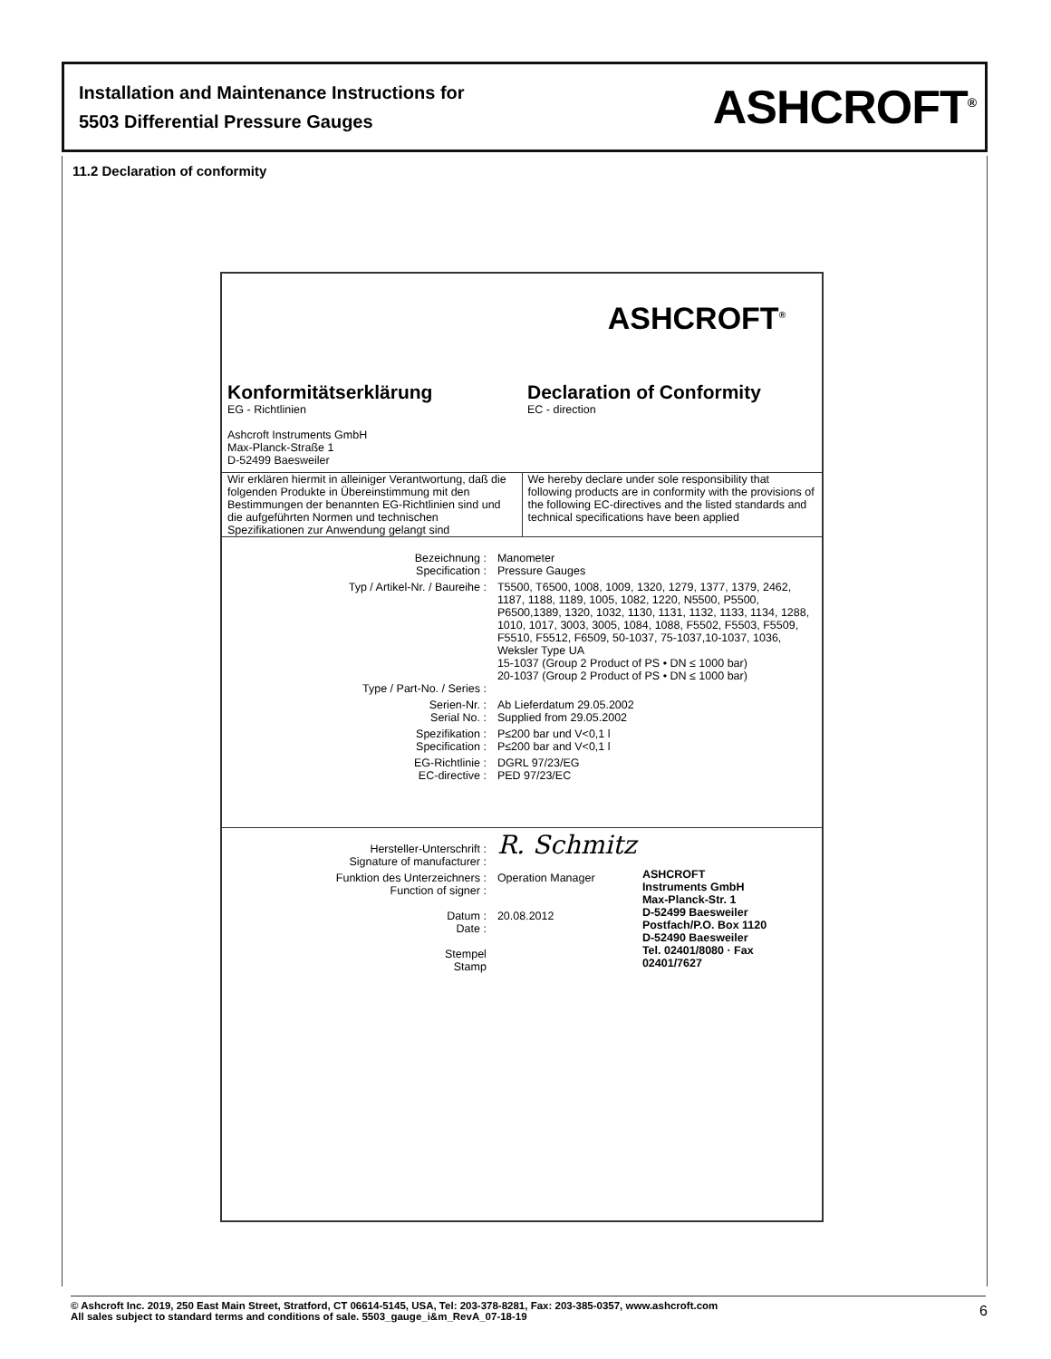Installation and Maintenance Instructions for
5503 Differential Pressure Gauges
ASHCROFT<sup>®</sup>
11.2 Declaration of conformity
ASHCROFT<sup>®</sup>
Konformitätserklärung
EG - Richtlinien
Ashcroft Instruments GmbH
Max-Planck-Straße 1
D-52499 Baesweiler
Declaration of Conformity
EC - direction
Wir erklären hiermit in alleiniger Verantwortung, daß die folgenden Produkte in Übereinstimmung mit den Bestimmungen der benannten EG-Richtlinien sind und die aufgeführten Normen und technischen Spezifikationen zur Anwendung gelangt sind
We hereby declare under sole responsibility that following products are in conformity with the provisions of the following EC-directives and the listed standards and technical specifications have been applied
| Bezeichnung : Specification : | Manometer Pressure Gauges |
| Typ / Artikel-Nr. / Baureihe : Type / Part-No. / Series : | T5500, T6500, 1008, 1009, 1320, 1279, 1377, 1379, 2462, 1187, 1188, 1189, 1005, 1082, 1220, N5500, P5500, P6500,1389, 1320, 1032, 1130, 1131, 1132, 1133, 1134, 1288, 1010, 1017, 3003, 3005, 1084, 1088, F5502, F5503, F5509, F5510, F5512, F6509, 50-1037, 75-1037,10-1037, 1036, Weksler Type UA 15-1037 (Group 2 Product of PS • DN ≤ 1000 bar) 20-1037 (Group 2 Product of PS • DN ≤ 1000 bar) |
| Serien-Nr. : Serial No. : | Ab Lieferdatum 29.05.2002 Supplied from 29.05.2002 |
| Spezifikation : Specification : | P≤200 bar und V<0,1 l P≤200 bar and V<0,1 l |
| EG-Richtlinie : EC-directive : | DGRL 97/23/EG PED 97/23/EC |
| Hersteller-Unterschrift : Signature of manufacturer : | R. Schmitz |
| Funktion des Unterzeichners : Function of signer : Datum : Date : Stempel Stamp | Operation Manager 20.08.2012 ASHCROFT Instruments GmbH Max-Planck-Str. 1 D-52499 Baesweiler Postfach/P.O. Box 1120 D-52490 Baesweiler Tel. 02401/8080 · Fax 02401/7627 |
© Ashcroft Inc. 2019, 250 East Main Street, Stratford, CT 06614-5145, USA, Tel: 203-378-8281, Fax: 203-385-0357, www.ashcroft.com
All sales subject to standard terms and conditions of sale. 5503_gauge_i&m_RevA_07-18-19
6